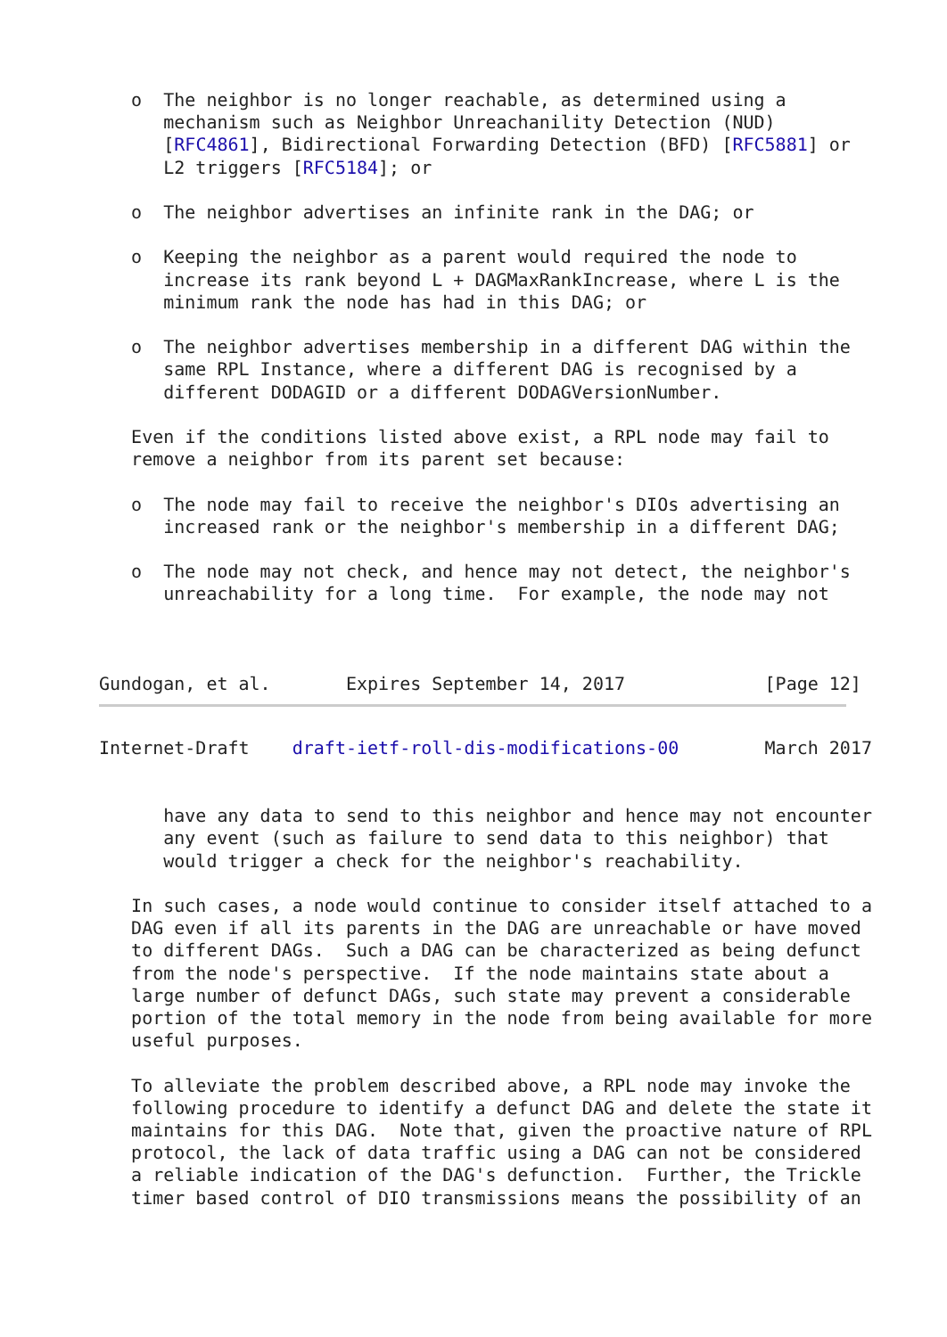o  The neighbor is no longer reachable, as determined using a
      mechanism such as Neighbor Unreachanility Detection (NUD)
      [RFC4861], Bidirectional Forwarding Detection (BFD) [RFC5881] or
      L2 triggers [RFC5184]; or

   o  The neighbor advertises an infinite rank in the DAG; or

   o  Keeping the neighbor as a parent would required the node to
      increase its rank beyond L + DAGMaxRankIncrease, where L is the
      minimum rank the node has had in this DAG; or

   o  The neighbor advertises membership in a different DAG within the
      same RPL Instance, where a different DAG is recognised by a
      different DODAGID or a different DODAGVersionNumber.

   Even if the conditions listed above exist, a RPL node may fail to
   remove a neighbor from its parent set because:

   o  The node may fail to receive the neighbor's DIOs advertising an
      increased rank or the neighbor's membership in a different DAG;

   o  The node may not check, and hence may not detect, the neighbor's
      unreachability for a long time.  For example, the node may not



Gundogan, et al.       Expires September 14, 2017             [Page 12]
Internet-Draft    draft-ietf-roll-dis-modifications-00        March 2017


      have any data to send to this neighbor and hence may not encounter
      any event (such as failure to send data to this neighbor) that
      would trigger a check for the neighbor's reachability.

   In such cases, a node would continue to consider itself attached to a
   DAG even if all its parents in the DAG are unreachable or have moved
   to different DAGs.  Such a DAG can be characterized as being defunct
   from the node's perspective.  If the node maintains state about a
   large number of defunct DAGs, such state may prevent a considerable
   portion of the total memory in the node from being available for more
   useful purposes.

   To alleviate the problem described above, a RPL node may invoke the
   following procedure to identify a defunct DAG and delete the state it
   maintains for this DAG.  Note that, given the proactive nature of RPL
   protocol, the lack of data traffic using a DAG can not be considered
   a reliable indication of the DAG's defunction.  Further, the Trickle
   timer based control of DIO transmissions means the possibility of an